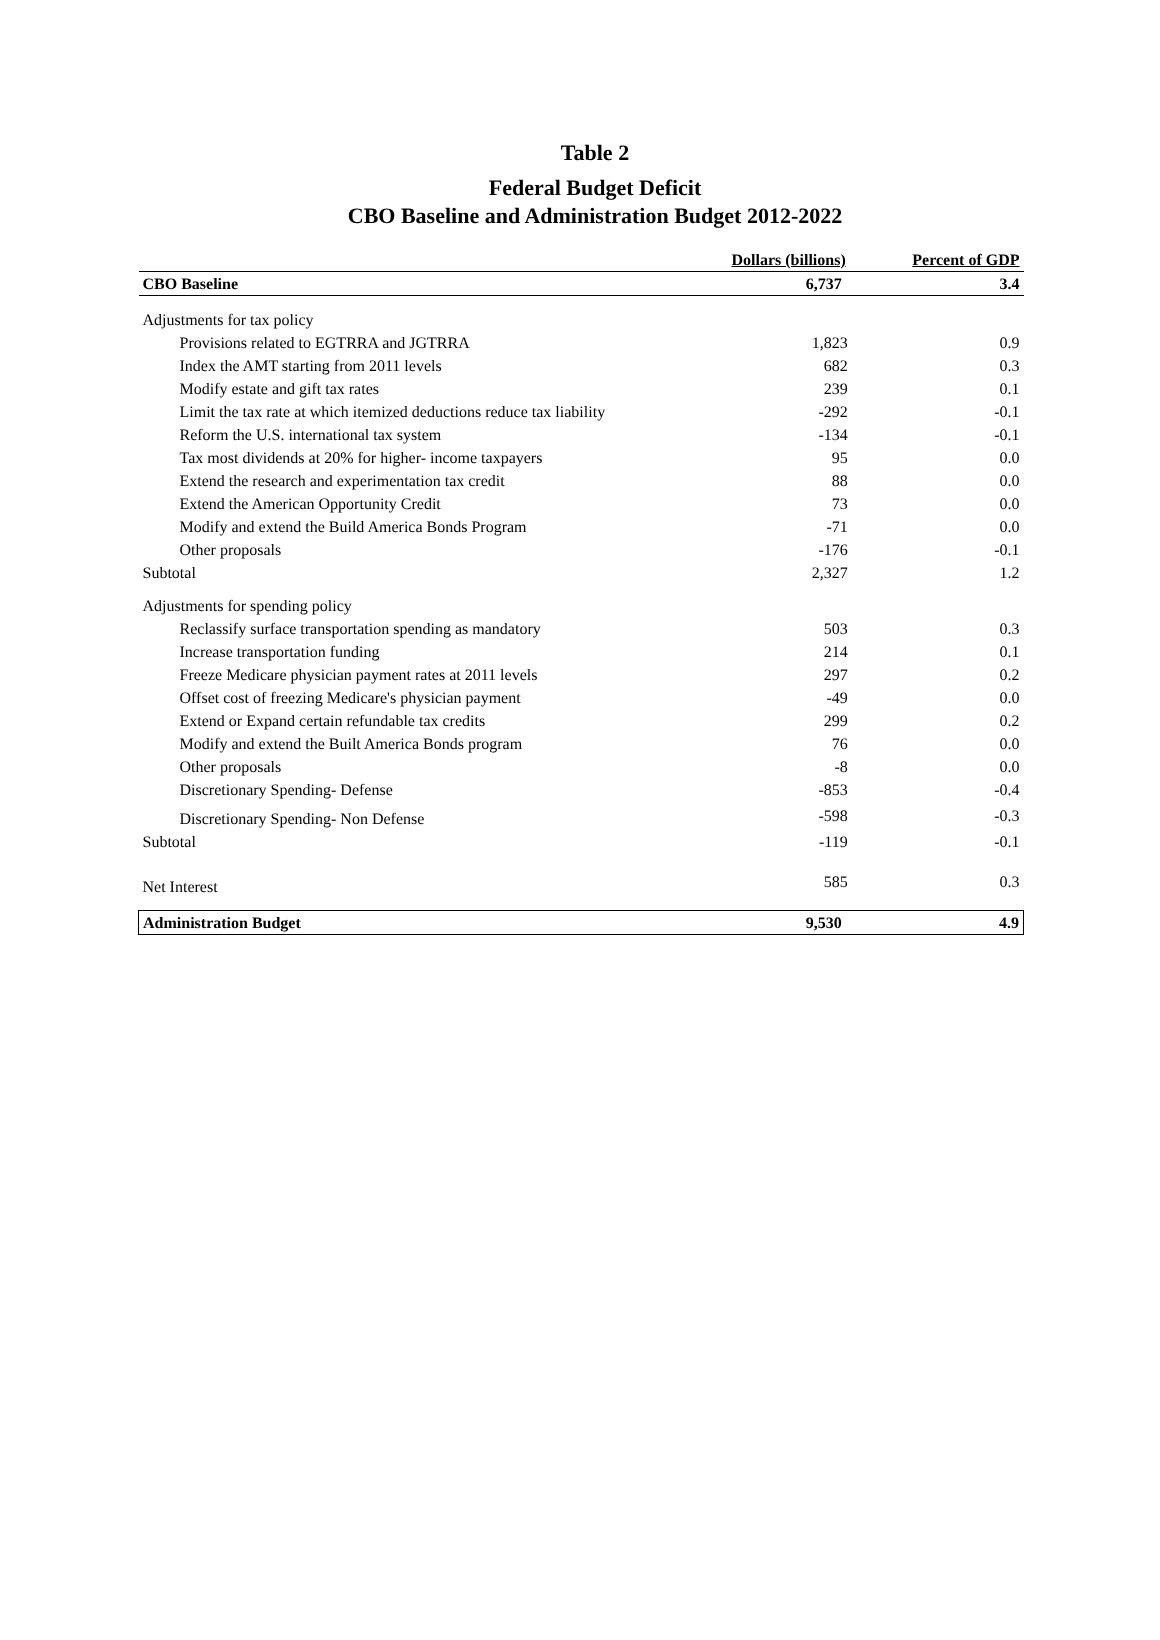Table 2
Federal Budget Deficit
CBO Baseline and Administration Budget 2012-2022
| | Dollars (billions) | Percent of GDP |
| CBO Baseline | 6,737 | 3.4 |
| Adjustments for tax policy | | |
| Provisions related to EGTRRA and JGTRRA | 1,823 | 0.9 |
| Index the AMT starting from 2011 levels | 682 | 0.3 |
| Modify estate and gift tax rates | 239 | 0.1 |
| Limit the tax rate at which itemized deductions reduce tax liability | -292 | -0.1 |
| Reform the U.S. international tax system | -134 | -0.1 |
| Tax most dividends at 20% for higher- income taxpayers | 95 | 0.0 |
| Extend the research and experimentation tax credit | 88 | 0.0 |
| Extend the American Opportunity Credit | 73 | 0.0 |
| Modify and extend the Build America Bonds Program | -71 | 0.0 |
| Other proposals | -176 | -0.1 |
| Subtotal | 2,327 | 1.2 |
| Adjustments for spending policy | | |
| Reclassify surface transportation spending as mandatory | 503 | 0.3 |
| Increase transportation funding | 214 | 0.1 |
| Freeze Medicare physician payment rates at 2011 levels | 297 | 0.2 |
| Offset cost of freezing Medicare's physician payment | -49 | 0.0 |
| Extend or Expand certain refundable tax credits | 299 | 0.2 |
| Modify and extend the Built America Bonds program | 76 | 0.0 |
| Other proposals | -8 | 0.0 |
| Discretionary Spending- Defense | -853 | -0.4 |
| Discretionary Spending- Non Defense | -598 | -0.3 |
| Subtotal | -119 | -0.1 |
| Net Interest | 585 | 0.3 |
| Administration Budget | 9,530 | 4.9 |